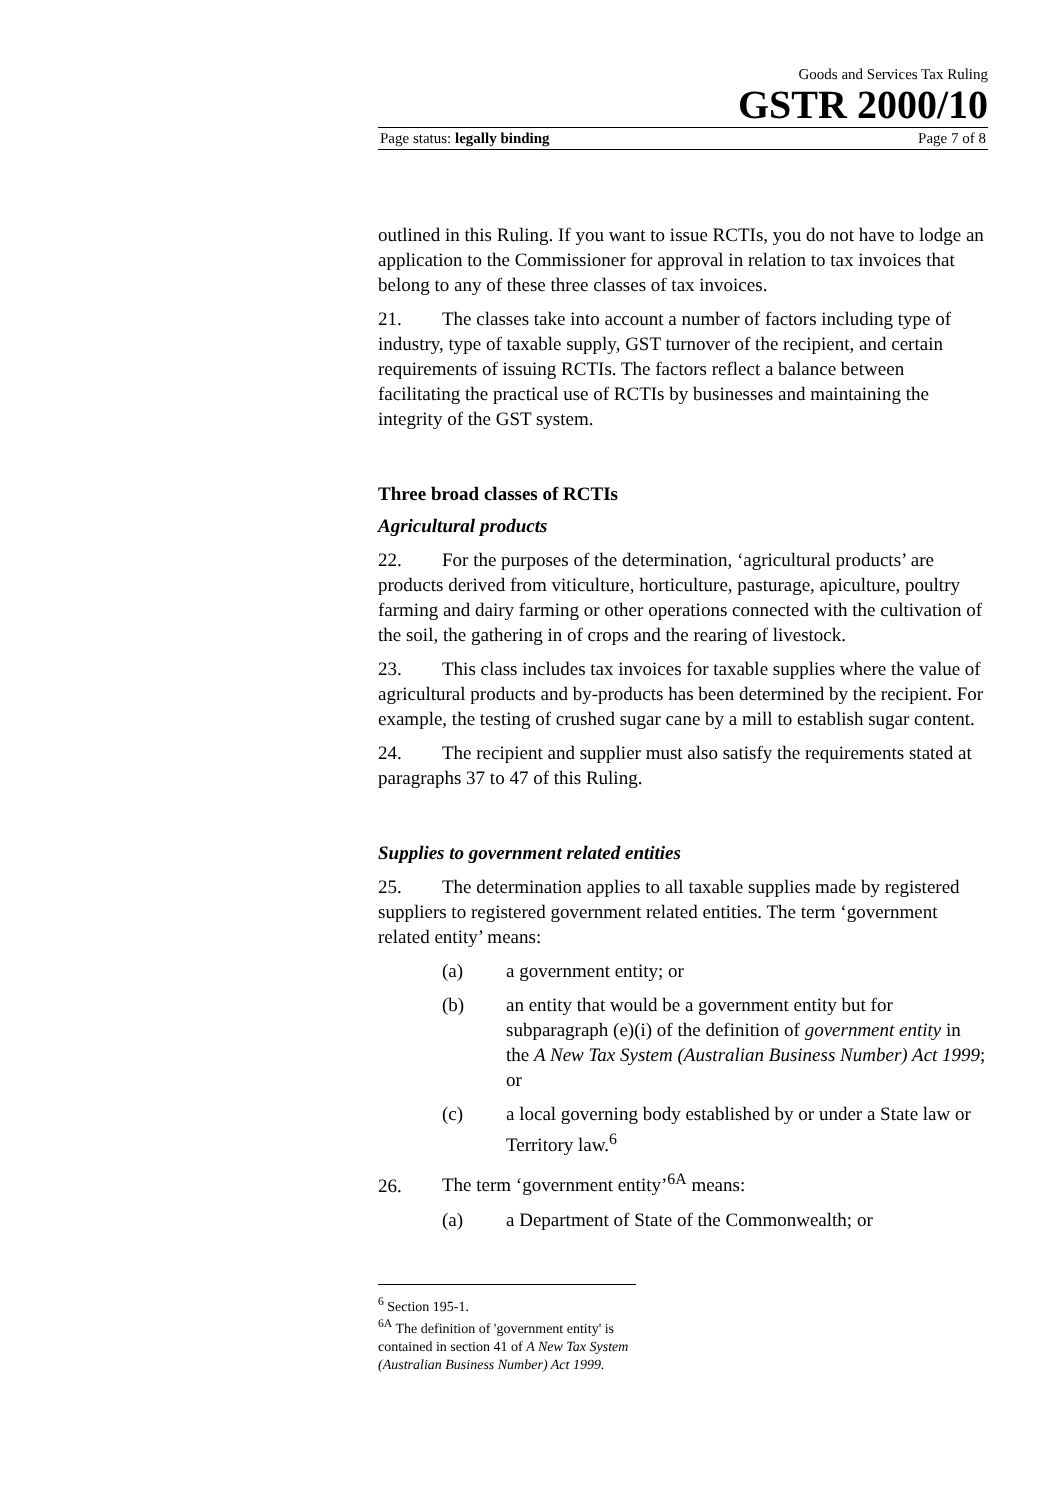Goods and Services Tax Ruling
GSTR 2000/10
Page status: legally binding Page 7 of 8
outlined in this Ruling. If you want to issue RCTIs, you do not have to lodge an application to the Commissioner for approval in relation to tax invoices that belong to any of these three classes of tax invoices.
21. The classes take into account a number of factors including type of industry, type of taxable supply, GST turnover of the recipient, and certain requirements of issuing RCTIs. The factors reflect a balance between facilitating the practical use of RCTIs by businesses and maintaining the integrity of the GST system.
Three broad classes of RCTIs
Agricultural products
22. For the purposes of the determination, ‘agricultural products’ are products derived from viticulture, horticulture, pasturage, apiculture, poultry farming and dairy farming or other operations connected with the cultivation of the soil, the gathering in of crops and the rearing of livestock.
23. This class includes tax invoices for taxable supplies where the value of agricultural products and by-products has been determined by the recipient. For example, the testing of crushed sugar cane by a mill to establish sugar content.
24. The recipient and supplier must also satisfy the requirements stated at paragraphs 37 to 47 of this Ruling.
Supplies to government related entities
25. The determination applies to all taxable supplies made by registered suppliers to registered government related entities. The term ‘government related entity’ means:
(a) a government entity; or
(b) an entity that would be a government entity but for subparagraph (e)(i) of the definition of government entity in the A New Tax System (Australian Business Number) Act 1999; or
(c) a local governing body established by or under a State law or Territory law.<sup>6</sup>
26. The term ‘government entity’<sup>6A</sup> means:
(a) a Department of State of the Commonwealth; or
<sup>6</sup> Section 195-1.
<sup>6A</sup> The definition of 'government entity' is contained in section 41 of A New Tax System (Australian Business Number) Act 1999.